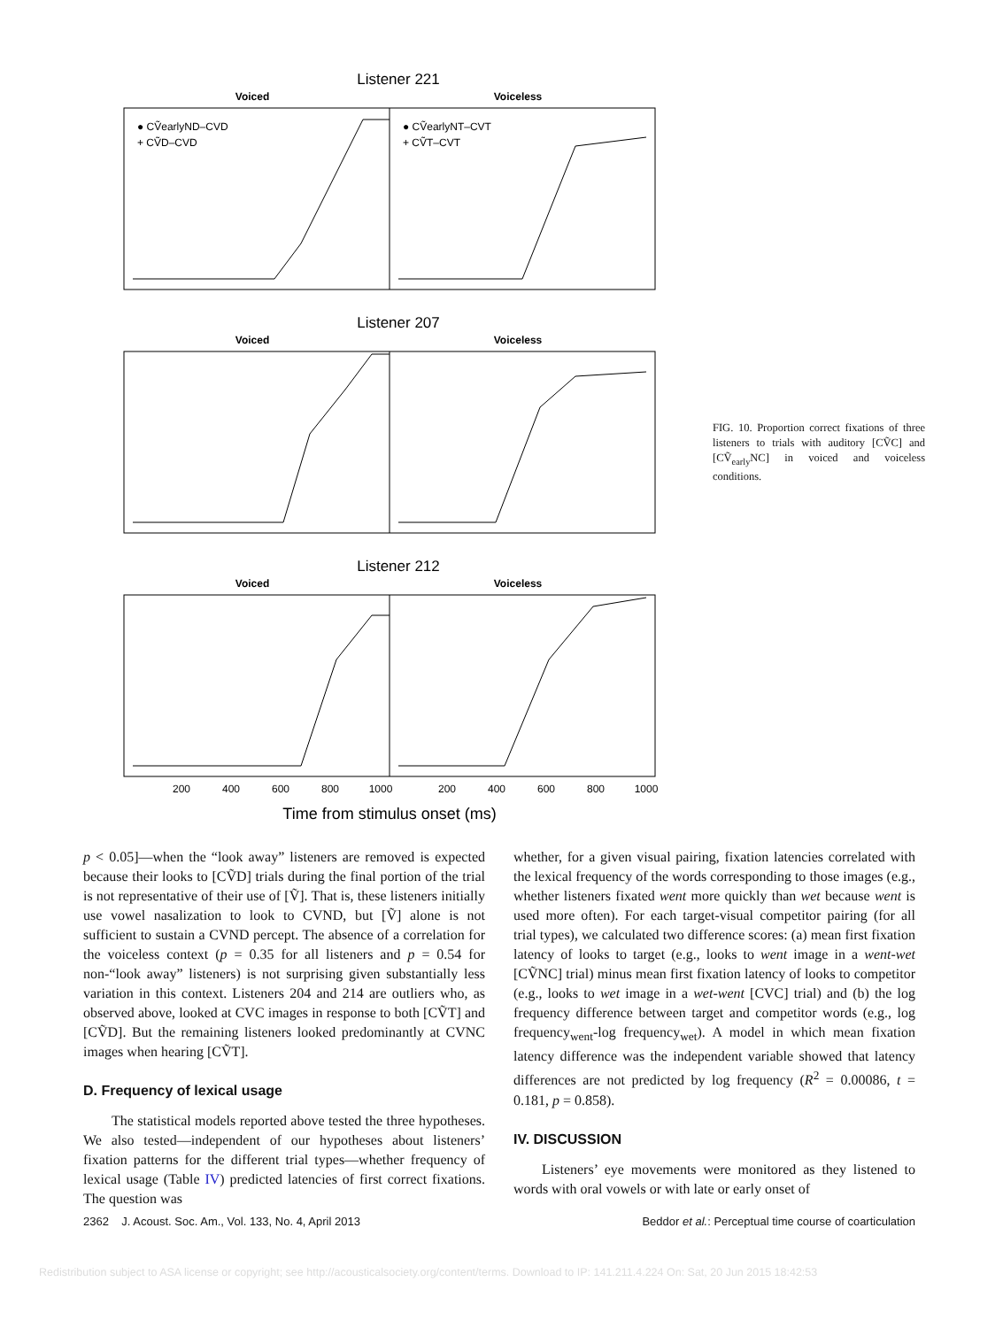Listener 221
Voiced
Voiceless
● CṼearlyND–CVD
+ CṼD–CVD
● CṼearlyNT–CVT
+ CṼT–CVT
Listener 207
Voiced
Voiceless
Listener 212
Voiced
Voiceless
200
400
600
800
1000
200
400
600
800
1000
Time from stimulus onset (ms)
FIG. 10. Proportion correct fixations of three listeners to trials with auditory [CṼC] and [CṼ<sub>early</sub>NC] in voiced and voiceless conditions.
p < 0.05]—when the “look away” listeners are removed is expected because their looks to [CṼD] trials during the final portion of the trial is not representative of their use of [Ṽ]. That is, these listeners initially use vowel nasalization to look to CVND, but [Ṽ] alone is not sufficient to sustain a CVND percept. The absence of a correlation for the voiceless context (p = 0.35 for all listeners and p = 0.54 for non-“look away” listeners) is not surprising given substantially less variation in this context. Listeners 204 and 214 are outliers who, as observed above, looked at CVC images in response to both [CṼT] and [CṼD]. But the remaining listeners looked predominantly at CVNC images when hearing [CṼT].
D. Frequency of lexical usage
The statistical models reported above tested the three hypotheses. We also tested—independent of our hypotheses about listeners’ fixation patterns for the different trial types—whether frequency of lexical usage (Table IV) predicted latencies of first correct fixations. The question was
whether, for a given visual pairing, fixation latencies correlated with the lexical frequency of the words corresponding to those images (e.g., whether listeners fixated went more quickly than wet because went is used more often). For each target-visual competitor pairing (for all trial types), we calculated two difference scores: (a) mean first fixation latency of looks to target (e.g., looks to went image in a went-wet [CṼNC] trial) minus mean first fixation latency of looks to competitor (e.g., looks to wet image in a wet-went [CVC] trial) and (b) the log frequency difference between target and competitor words (e.g., log frequency<sub>went</sub>-log frequency<sub>wet</sub>). A model in which mean fixation latency difference was the independent variable showed that latency differences are not predicted by log frequency (R<sup>2</sup> = 0.00086, t = 0.181, p = 0.858).
IV. DISCUSSION
Listeners’ eye movements were monitored as they listened to words with oral vowels or with late or early onset of
2362 J. Acoust. Soc. Am., Vol. 133, No. 4, April 2013 Beddor et al.: Perceptual time course of coarticulation
Redistribution subject to ASA license or copyright; see http://acousticalsociety.org/content/terms. Download to IP: 141.211.4.224 On: Sat, 20 Jun 2015 18:42:53